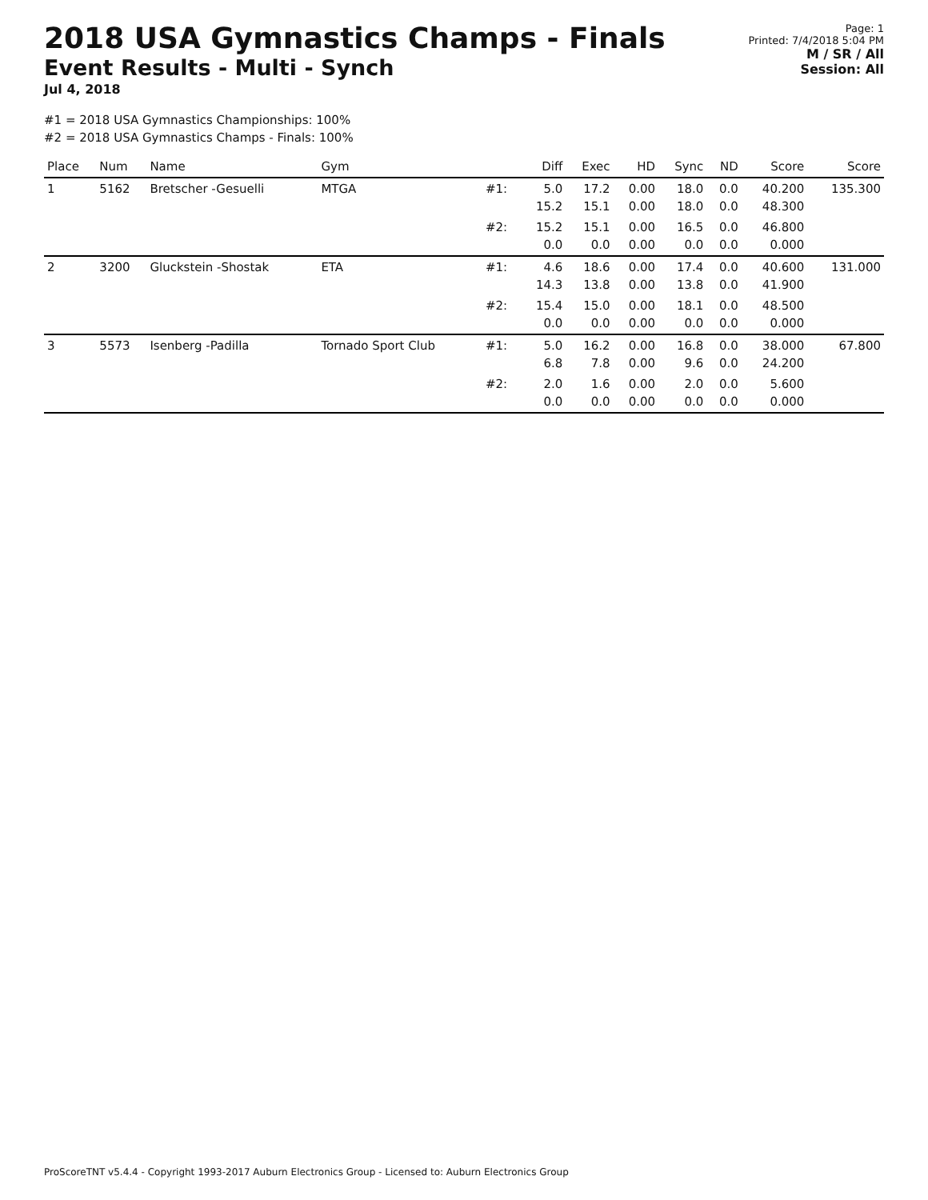2018 USA Gymnastics Champs - Finals
Event Results - Multi - Synch
Jul 4, 2018
Page: 1
Printed: 7/4/2018 5:04 PM
M / SR / All
Session: All
#1 = 2018 USA Gymnastics Championships: 100%
#2 = 2018 USA Gymnastics Champs - Finals: 100%
| Place | Num | Name | Gym | | Diff | Exec | HD | Sync | ND | Score | Score |
| --- | --- | --- | --- | --- | --- | --- | --- | --- | --- | --- | --- |
| 1 | 5162 | Bretscher -Gesuelli | MTGA | #1: | 5.0 15.2 | 17.2 15.1 | 0.00 0.00 | 18.0 18.0 | 0.0 0.0 | 40.200 48.300 | 135.300 |
| | | | | #2: | 15.2 0.0 | 15.1 0.0 | 0.00 0.00 | 16.5 0.0 | 0.0 0.0 | 46.800 0.000 | |
| 2 | 3200 | Gluckstein -Shostak | ETA | #1: | 4.6 14.3 | 18.6 13.8 | 0.00 0.00 | 17.4 13.8 | 0.0 0.0 | 40.600 41.900 | 131.000 |
| | | | | #2: | 15.4 0.0 | 15.0 0.0 | 0.00 0.00 | 18.1 0.0 | 0.0 0.0 | 48.500 0.000 | |
| 3 | 5573 | Isenberg -Padilla | Tornado Sport Club | #1: | 5.0 6.8 | 16.2 7.8 | 0.00 0.00 | 16.8 9.6 | 0.0 0.0 | 38.000 24.200 | 67.800 |
| | | | | #2: | 2.0 0.0 | 1.6 0.0 | 0.00 0.00 | 2.0 0.0 | 0.0 0.0 | 5.600 0.000 | |
ProScoreTNT v5.4.4 - Copyright 1993-2017 Auburn Electronics Group - Licensed to: Auburn Electronics Group